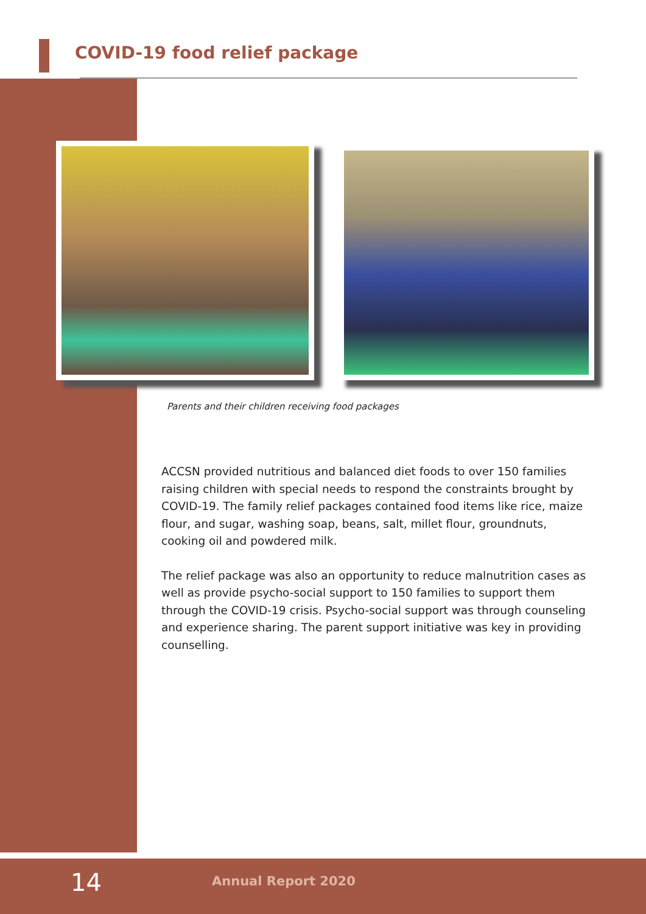COVID-19 food relief package
Parents and their children receiving food packages
ACCSN provided nutritious and balanced diet foods to over 150 families raising children with special needs to respond the constraints brought by COVID-19. The family relief packages contained food items like rice, maize flour, and sugar, washing soap, beans, salt, millet flour, groundnuts, cooking oil and powdered milk.
The relief package was also an opportunity to reduce malnutrition cases as well as provide psycho-social support to 150 families to support them through the COVID-19 crisis. Psycho-social support was through counseling and experience sharing. The parent support initiative was key in providing counselling.
14 Annual Report 2020